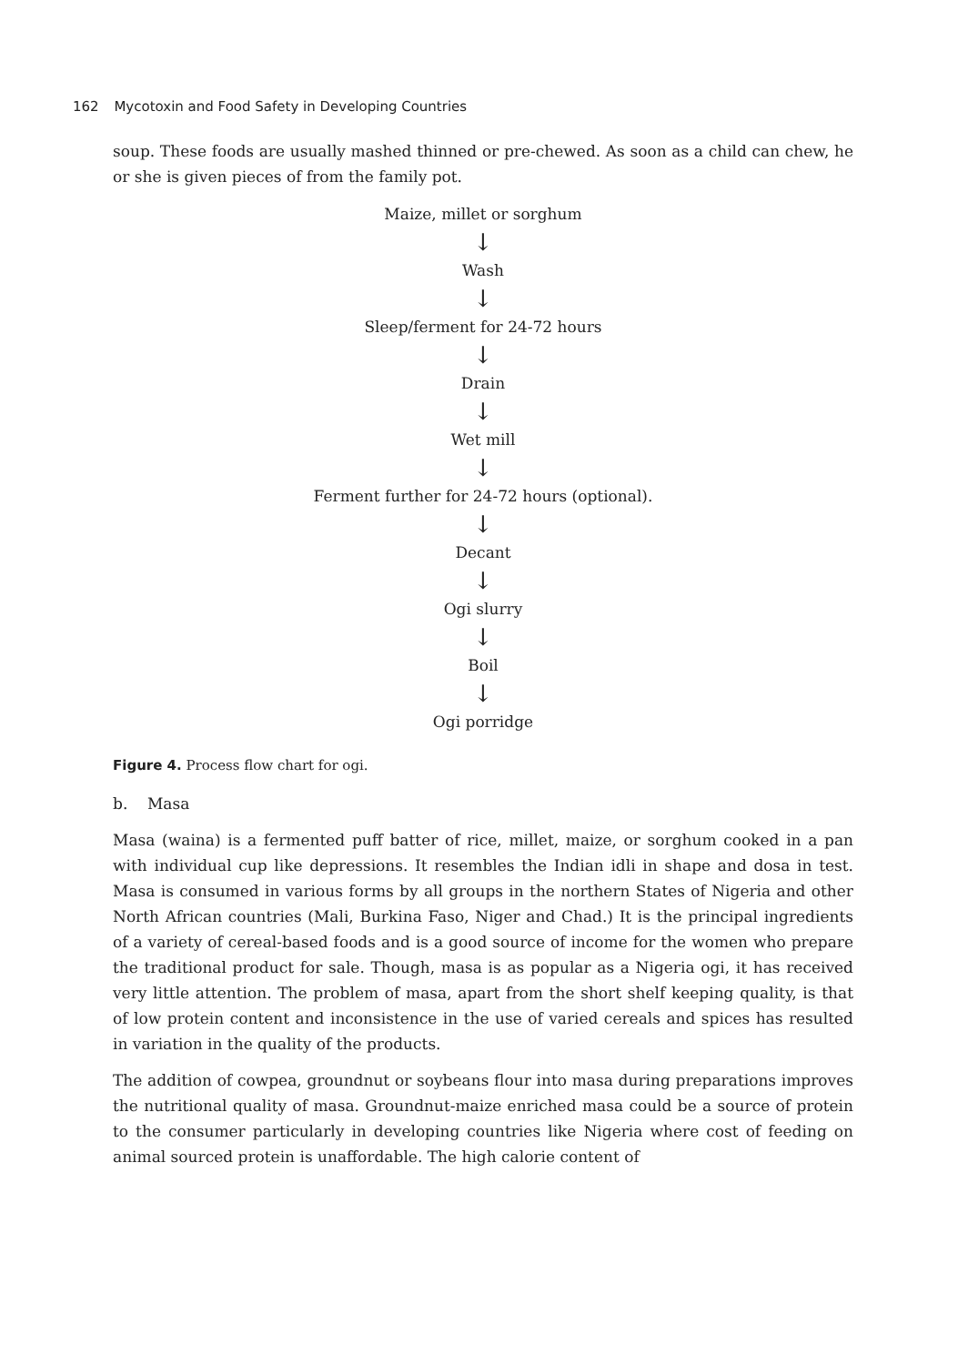162 Mycotoxin and Food Safety in Developing Countries
soup. These foods are usually mashed thinned or pre-chewed. As soon as a child can chew, he or she is given pieces of from the family pot.
Maize, millet or sorghum
↓
Wash
↓
Sleep/ferment for 24-72 hours
↓
Drain
↓
Wet mill
↓
Ferment further for 24-72 hours (optional).
↓
Decant
↓
Ogi slurry
↓
Boil
↓
Ogi porridge
Figure 4. Process flow chart for ogi.
b. Masa
Masa (waina) is a fermented puff batter of rice, millet, maize, or sorghum cooked in a pan with individual cup like depressions. It resembles the Indian idli in shape and dosa in test. Masa is consumed in various forms by all groups in the northern States of Nigeria and other North African countries (Mali, Burkina Faso, Niger and Chad.) It is the principal ingredients of a variety of cereal-based foods and is a good source of income for the women who prepare the traditional product for sale. Though, masa is as popular as a Nigeria ogi, it has received very little attention. The problem of masa, apart from the short shelf keeping quality, is that of low protein content and inconsistence in the use of varied cereals and spices has resulted in variation in the quality of the products.
The addition of cowpea, groundnut or soybeans flour into masa during preparations improves the nutritional quality of masa. Groundnut-maize enriched masa could be a source of protein to the consumer particularly in developing countries like Nigeria where cost of feeding on animal sourced protein is unaffordable. The high calorie content of